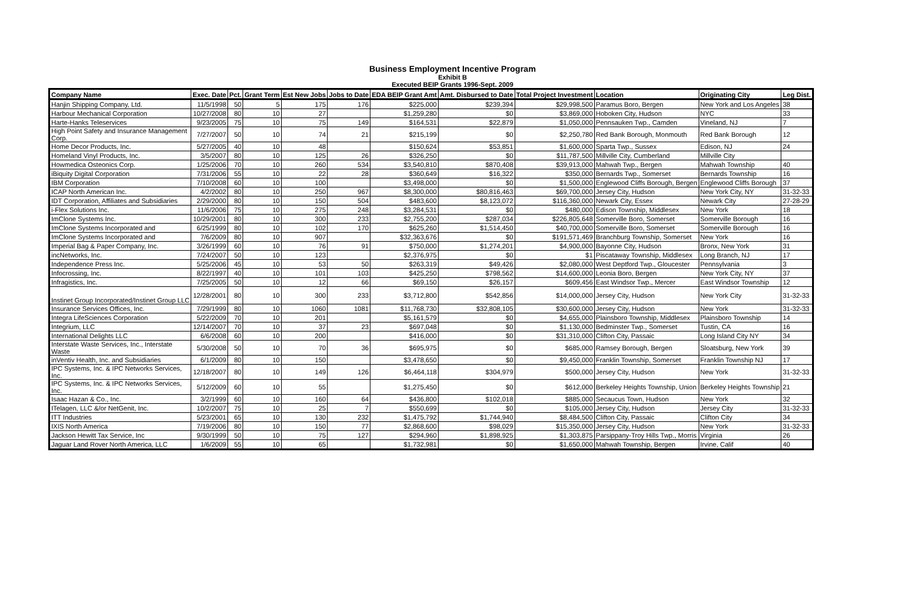Business Employment Incentive Program
Exhibit B
Executed BEIP Grants 1996-Sept. 2009
| Company Name | Exec. Date | Pct. | Grant Term | Est New Jobs | Jobs to Date | EDA BEIP Grant Amt | Amt. Disbursed to Date | Total Project Investment | Location | Originating City | Leg Dist. |
| --- | --- | --- | --- | --- | --- | --- | --- | --- | --- | --- | --- |
| Hanjin Shipping Company, Ltd. | 11/5/1998 | 50 | 5 | 175 | 176 | $225,000 | $239,394 | $29,998,500 | Paramus Boro, Bergen | New York and Los Angeles | 38 |
| Harbour Mechanical Corporation | 10/27/2008 | 80 | 10 | 27 | | $1,259,280 | $0 | $3,869,000 | Hoboken City, Hudson | NYC | 33 |
| Harte-Hanks Teleservices | 9/23/2005 | 75 | 10 | 75 | 149 | $164,531 | $22,879 | $1,050,000 | Pennsauken Twp., Camden | Vineland, NJ | 7 |
| High Point Safety and Insurance Management Corp. | 7/27/2007 | 50 | 10 | 74 | 21 | $215,199 | $0 | $2,250,780 | Red Bank Borough, Monmouth | Red Bank Borough | 12 |
| Home Decor Products, Inc. | 5/27/2005 | 40 | 10 | 48 | | $150,624 | $53,851 | $1,600,000 | Sparta Twp., Sussex | Edison, NJ | 24 |
| Homeland Vinyl Products, Inc. | 3/5/2007 | 80 | 10 | 125 | 26 | $326,250 | $0 | $11,787,500 | Millville City, Cumberland | Millville City | |
| Howmedica Osteonics Corp. | 1/25/2006 | 70 | 10 | 260 | 534 | $3,540,810 | $870,408 | $39,913,000 | Mahwah Twp., Bergen | Mahwah Township | 40 |
| iBiquity Digital Corporation | 7/31/2006 | 55 | 10 | 22 | 28 | $360,649 | $16,322 | $350,000 | Bernards Twp., Somerset | Bernards Township | 16 |
| IBM Corporation | 7/10/2008 | 60 | 10 | 100 | | $3,498,000 | $0 | $1,500,000 | Englewood Cliffs Borough, Bergen | Englewood Cliffs Borough | 37 |
| ICAP North American Inc. | 4/2/2002 | 80 | 10 | 250 | 967 | $8,300,000 | $80,816,463 | $69,700,000 | Jersey City, Hudson | New York City, NY | 31-32-33 |
| IDT Corporation, Affiliates and Subsidiaries | 2/29/2000 | 80 | 10 | 150 | 504 | $483,600 | $8,123,072 | $116,360,000 | Newark City, Essex | Newark City | 27-28-29 |
| i-Flex Solutions Inc. | 11/6/2006 | 75 | 10 | 275 | 248 | $3,284,531 | $0 | $480,000 | Edison Township, Middlesex | New York | 18 |
| ImClone Systems Inc. | 10/29/2001 | 80 | 10 | 300 | 233 | $2,755,200 | $287,034 | $226,805,648 | Somerville Boro, Somerset | Somerville Borough | 16 |
| ImClone Systems Incorporated and | 6/25/1999 | 80 | 10 | 102 | 170 | $625,260 | $1,514,450 | $40,700,000 | Somerville Boro, Somerset | Somerville Borough | 16 |
| ImClone Systems Incorporated and | 7/6/2009 | 80 | 10 | 907 | | $32,363,676 | $0 | $191,571,469 | Branchburg Township, Somerset | New York | 16 |
| Imperial Bag & Paper Company, Inc. | 3/26/1999 | 60 | 10 | 76 | 91 | $750,000 | $1,274,201 | $4,900,000 | Bayonne City, Hudson | Bronx, New York | 31 |
| incNetworks, Inc. | 7/24/2007 | 50 | 10 | 123 | | $2,376,975 | $0 | $1 | Piscataway Township, Middlesex | Long Branch, NJ | 17 |
| Independence Press Inc. | 5/25/2006 | 45 | 10 | 53 | 50 | $263,319 | $49,426 | $2,080,000 | West Deptford Twp., Gloucester | Pennsylvania | 3 |
| Infocrossing, Inc. | 8/22/1997 | 40 | 10 | 101 | 103 | $425,250 | $798,562 | $14,600,000 | Leonia Boro, Bergen | New York City, NY | 37 |
| Infragistics, Inc. | 7/25/2005 | 50 | 10 | 12 | 66 | $69,150 | $26,157 | $609,456 | East Windsor Twp., Mercer | East Windsor Township | 12 |
| Instinet Group Incorporated/Instinet Group LLC | 12/28/2001 | 80 | 10 | 300 | 233 | $3,712,800 | $542,856 | $14,000,000 | Jersey City, Hudson | New York City | 31-32-33 |
| Insurance Services Offices, Inc. | 7/29/1999 | 80 | 10 | 1060 | 1081 | $11,768,730 | $32,808,105 | $30,600,000 | Jersey City, Hudson | New York | 31-32-33 |
| Integra LifeSciences Corporation | 5/22/2009 | 70 | 10 | 201 | | $5,161,579 | $0 | $4,655,000 | Plainsboro Township, Middlesex | Plainsboro Township | 14 |
| Integrium, LLC | 12/14/2007 | 70 | 10 | 37 | 23 | $697,048 | $0 | $1,130,000 | Bedminster Twp., Somerset | Tustin, CA | 16 |
| International Delights LLC | 6/6/2008 | 60 | 10 | 200 | | $416,000 | $0 | $31,310,000 | Clifton City, Passaic | Long Island City NY | 34 |
| Interstate Waste Services, Inc., Interstate Waste | 5/30/2008 | 50 | 10 | 70 | 36 | $695,975 | $0 | $685,000 | Ramsey Borough, Bergen | Sloatsburg, New York | 39 |
| inVentiv Health, Inc. and Subsidiaries | 6/1/2009 | 80 | 10 | 150 | | $3,478,650 | $0 | $9,450,000 | Franklin Township, Somerset | Franklin Township NJ | 17 |
| IPC Systems, Inc. & IPC Networks Services, Inc. | 12/18/2007 | 80 | 10 | 149 | 126 | $6,464,118 | $304,979 | $500,000 | Jersey City, Hudson | New York | 31-32-33 |
| IPC Systems, Inc. & IPC Networks Services, Inc. | 5/12/2009 | 60 | 10 | 55 | | $1,275,450 | $0 | $612,000 | Berkeley Heights Township, Union | Berkeley Heights Township | 21 |
| Isaac Hazan & Co., Inc. | 3/2/1999 | 60 | 10 | 160 | 64 | $436,800 | $102,018 | $885,000 | Secaucus Town, Hudson | New York | 32 |
| ITelagen, LLC &/or NetGenit, Inc. | 10/2/2007 | 75 | 10 | 25 | 7 | $550,699 | $0 | $105,000 | Jersey City, Hudson | Jersey City | 31-32-33 |
| ITT Industries | 5/23/2001 | 65 | 10 | 130 | 232 | $1,475,792 | $1,744,940 | $8,484,500 | Clifton City, Passaic | Clifton City | 34 |
| IXIS North America | 7/19/2006 | 80 | 10 | 150 | 77 | $2,868,600 | $98,029 | $15,350,000 | Jersey City, Hudson | New York | 31-32-33 |
| Jackson Hewitt Tax Service, Inc | 9/30/1999 | 50 | 10 | 75 | 127 | $294,960 | $1,898,925 | $1,303,875 | Parsippany-Troy Hills Twp., Morris | Virginia | 26 |
| Jaguar Land Rover North America, LLC | 1/6/2009 | 55 | 10 | 65 | | $1,732,981 | $0 | $1,650,000 | Mahwah Township, Bergen | Irvine, Calif | 40 |